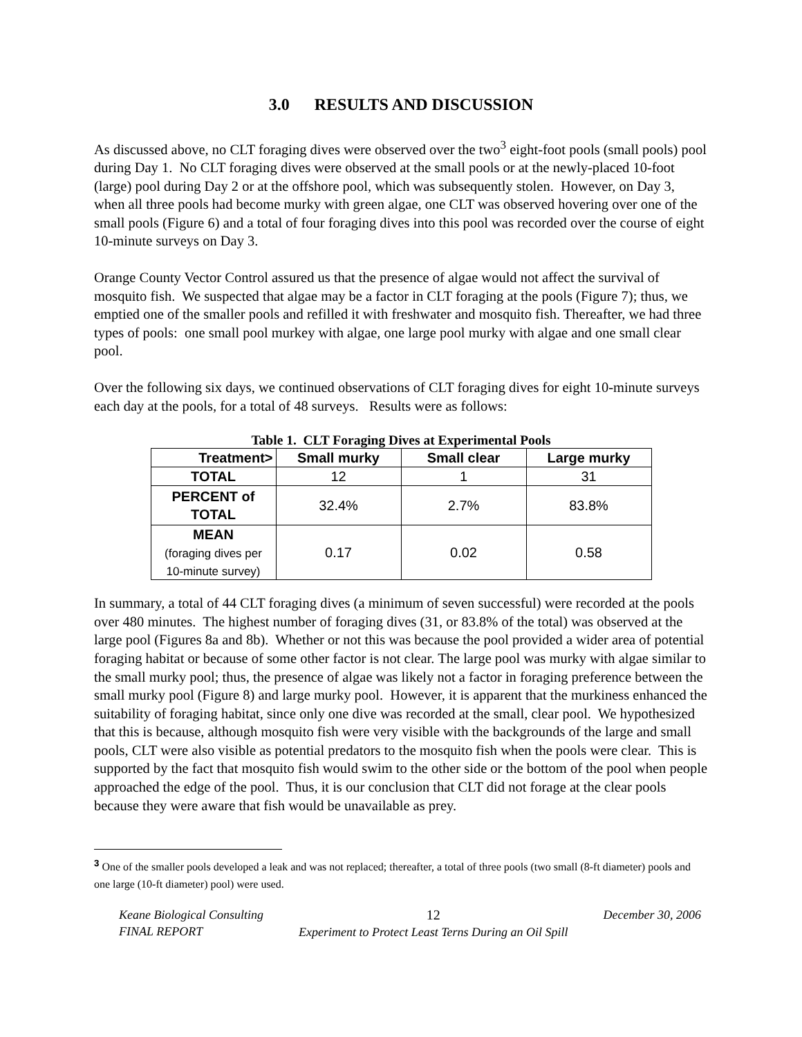3.0 RESULTS AND DISCUSSION
As discussed above, no CLT foraging dives were observed over the two<sup>3</sup> eight-foot pools (small pools) pool during Day 1. No CLT foraging dives were observed at the small pools or at the newly-placed 10-foot (large) pool during Day 2 or at the offshore pool, which was subsequently stolen. However, on Day 3, when all three pools had become murky with green algae, one CLT was observed hovering over one of the small pools (Figure 6) and a total of four foraging dives into this pool was recorded over the course of eight 10-minute surveys on Day 3.
Orange County Vector Control assured us that the presence of algae would not affect the survival of mosquito fish. We suspected that algae may be a factor in CLT foraging at the pools (Figure 7); thus, we emptied one of the smaller pools and refilled it with freshwater and mosquito fish. Thereafter, we had three types of pools: one small pool murkey with algae, one large pool murky with algae and one small clear pool.
Over the following six days, we continued observations of CLT foraging dives for eight 10-minute surveys each day at the pools, for a total of 48 surveys. Results were as follows:
Table 1. CLT Foraging Dives at Experimental Pools
| Treatment> | Small murky | Small clear | Large murky |
| --- | --- | --- | --- |
| TOTAL | 12 | 1 | 31 |
| PERCENT of TOTAL | 32.4% | 2.7% | 83.8% |
| MEAN (foraging dives per 10-minute survey) | 0.17 | 0.02 | 0.58 |
In summary, a total of 44 CLT foraging dives (a minimum of seven successful) were recorded at the pools over 480 minutes. The highest number of foraging dives (31, or 83.8% of the total) was observed at the large pool (Figures 8a and 8b). Whether or not this was because the pool provided a wider area of potential foraging habitat or because of some other factor is not clear. The large pool was murky with algae similar to the small murky pool; thus, the presence of algae was likely not a factor in foraging preference between the small murky pool (Figure 8) and large murky pool. However, it is apparent that the murkiness enhanced the suitability of foraging habitat, since only one dive was recorded at the small, clear pool. We hypothesized that this is because, although mosquito fish were very visible with the backgrounds of the large and small pools, CLT were also visible as potential predators to the mosquito fish when the pools were clear. This is supported by the fact that mosquito fish would swim to the other side or the bottom of the pool when people approached the edge of the pool. Thus, it is our conclusion that CLT did not forage at the clear pools because they were aware that fish would be unavailable as prey.
<sup>3</sup> One of the smaller pools developed a leak and was not replaced; thereafter, a total of three pools (two small (8-ft diameter) pools and one large (10-ft diameter) pool) were used.
Keane Biological Consulting
FINAL REPORT
12
Experiment to Protect Least Terns During an Oil Spill
December 30, 2006